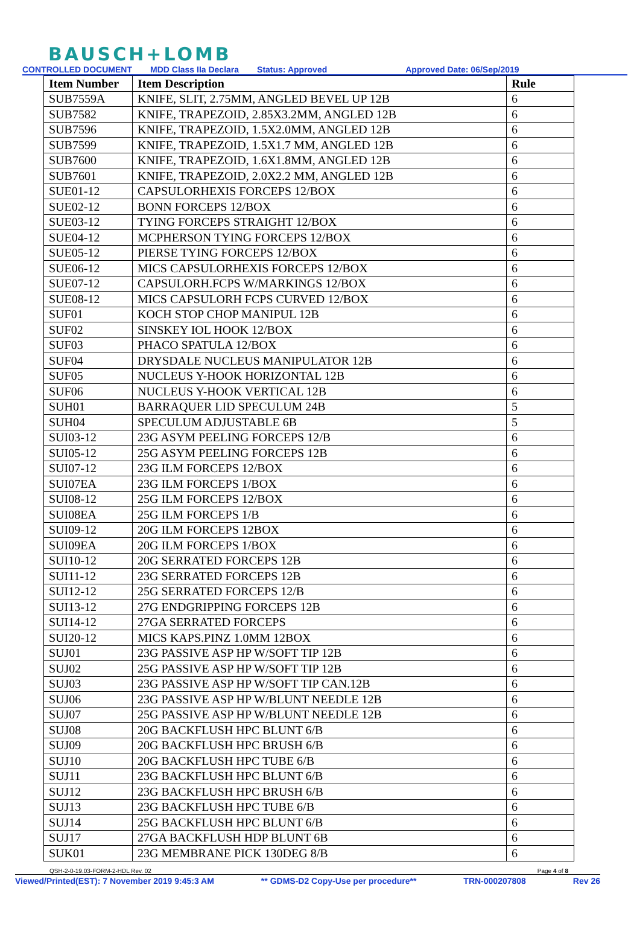BAUSCH+LOMB
CONTROLLED DOCUMENT MDD Class IIa Declara Status: Approved Approved Date: 06/Sep/2019
| Item Number | Item Description | Rule |
| --- | --- | --- |
| SUB7559A | KNIFE, SLIT, 2.75MM, ANGLED BEVEL UP 12B | 6 |
| SUB7582 | KNIFE, TRAPEZOID, 2.85X3.2MM, ANGLED 12B | 6 |
| SUB7596 | KNIFE, TRAPEZOID, 1.5X2.0MM, ANGLED 12B | 6 |
| SUB7599 | KNIFE, TRAPEZOID, 1.5X1.7 MM, ANGLED 12B | 6 |
| SUB7600 | KNIFE, TRAPEZOID, 1.6X1.8MM, ANGLED 12B | 6 |
| SUB7601 | KNIFE, TRAPEZOID, 2.0X2.2 MM, ANGLED 12B | 6 |
| SUE01-12 | CAPSULORHEXIS FORCEPS 12/BOX | 6 |
| SUE02-12 | BONN FORCEPS 12/BOX | 6 |
| SUE03-12 | TYING FORCEPS STRAIGHT 12/BOX | 6 |
| SUE04-12 | MCPHERSON TYING FORCEPS 12/BOX | 6 |
| SUE05-12 | PIERSE TYING FORCEPS 12/BOX | 6 |
| SUE06-12 | MICS CAPSULORHEXIS FORCEPS 12/BOX | 6 |
| SUE07-12 | CAPSULORH.FCPS W/MARKINGS 12/BOX | 6 |
| SUE08-12 | MICS CAPSULORH FCPS CURVED 12/BOX | 6 |
| SUF01 | KOCH STOP CHOP MANIPUL 12B | 6 |
| SUF02 | SINSKEY IOL HOOK 12/BOX | 6 |
| SUF03 | PHACO SPATULA 12/BOX | 6 |
| SUF04 | DRYSDALE NUCLEUS MANIPULATOR 12B | 6 |
| SUF05 | NUCLEUS Y-HOOK HORIZONTAL 12B | 6 |
| SUF06 | NUCLEUS Y-HOOK VERTICAL 12B | 6 |
| SUH01 | BARRAQUER LID SPECULUM 24B | 5 |
| SUH04 | SPECULUM ADJUSTABLE 6B | 5 |
| SUI03-12 | 23G ASYM PEELING FORCEPS 12/B | 6 |
| SUI05-12 | 25G ASYM PEELING FORCEPS 12B | 6 |
| SUI07-12 | 23G ILM FORCEPS 12/BOX | 6 |
| SUI07EA | 23G ILM FORCEPS 1/BOX | 6 |
| SUI08-12 | 25G ILM FORCEPS 12/BOX | 6 |
| SUI08EA | 25G ILM FORCEPS 1/B | 6 |
| SUI09-12 | 20G ILM FORCEPS 12BOX | 6 |
| SUI09EA | 20G ILM FORCEPS 1/BOX | 6 |
| SUI10-12 | 20G SERRATED FORCEPS 12B | 6 |
| SUI11-12 | 23G SERRATED FORCEPS 12B | 6 |
| SUI12-12 | 25G SERRATED FORCEPS 12/B | 6 |
| SUI13-12 | 27G ENDGRIPPING FORCEPS 12B | 6 |
| SUI14-12 | 27GA SERRATED FORCEPS | 6 |
| SUI20-12 | MICS KAPS.PINZ 1.0MM 12BOX | 6 |
| SUJ01 | 23G PASSIVE ASP HP W/SOFT TIP 12B | 6 |
| SUJ02 | 25G PASSIVE ASP HP W/SOFT TIP 12B | 6 |
| SUJ03 | 23G PASSIVE ASP HP W/SOFT TIP CAN.12B | 6 |
| SUJ06 | 23G PASSIVE ASP HP W/BLUNT NEEDLE 12B | 6 |
| SUJ07 | 25G PASSIVE ASP HP W/BLUNT NEEDLE 12B | 6 |
| SUJ08 | 20G BACKFLUSH HPC BLUNT 6/B | 6 |
| SUJ09 | 20G BACKFLUSH HPC BRUSH 6/B | 6 |
| SUJ10 | 20G BACKFLUSH HPC TUBE 6/B | 6 |
| SUJ11 | 23G BACKFLUSH HPC BLUNT 6/B | 6 |
| SUJ12 | 23G BACKFLUSH HPC BRUSH 6/B | 6 |
| SUJ13 | 23G BACKFLUSH HPC TUBE 6/B | 6 |
| SUJ14 | 25G BACKFLUSH HPC BLUNT 6/B | 6 |
| SUJ17 | 27GA BACKFLUSH HDP BLUNT 6B | 6 |
| SUK01 | 23G MEMBRANE PICK 130DEG 8/B | 6 |
QSH-2-0-19.03-FORM-2-HDL Rev. 02 Page 4 of 8
Viewed/Printed(EST): 7 November 2019 9:45:3 AM ** GDMS-D2 Copy-Use per procedure** TRN-000207808 Rev 26